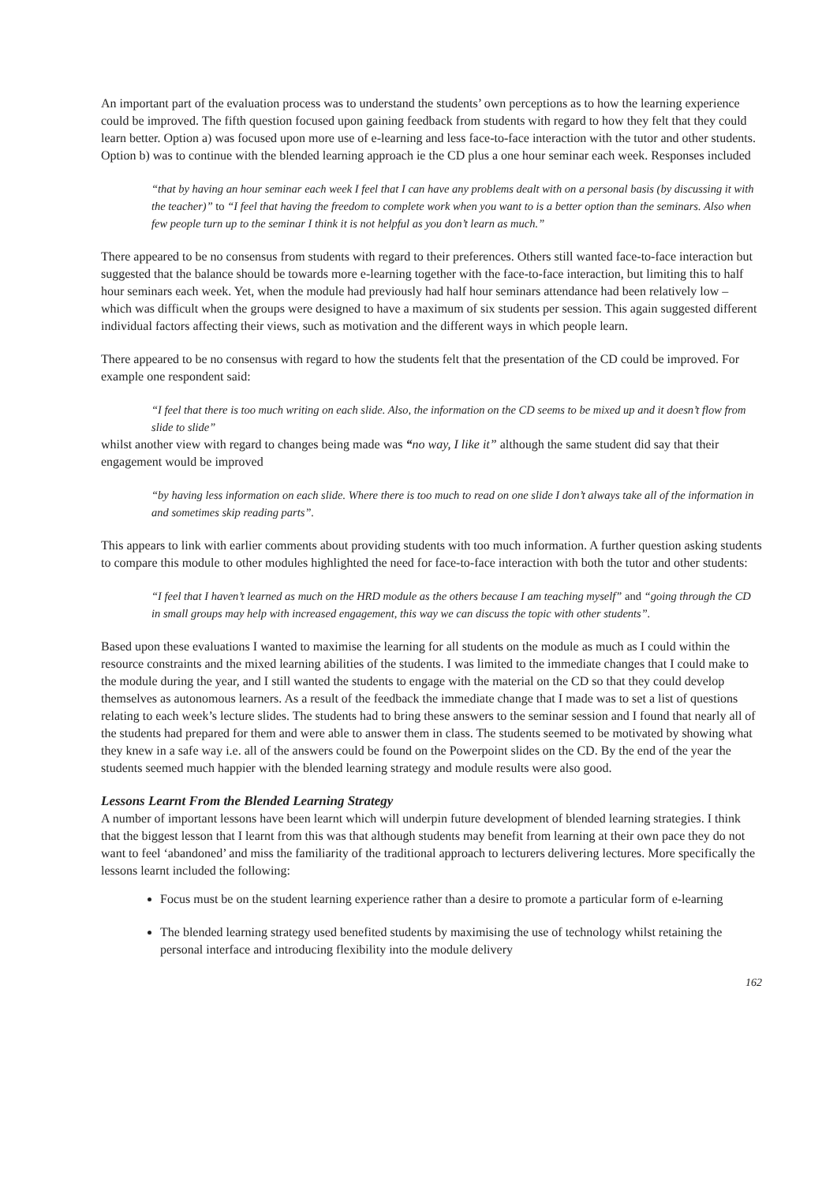An important part of the evaluation process was to understand the students’ own perceptions as to how the learning experience could be improved. The fifth question focused upon gaining feedback from students with regard to how they felt that they could learn better. Option a) was focused upon more use of e-learning and less face-to-face interaction with the tutor and other students. Option b) was to continue with the blended learning approach ie the CD plus a one hour seminar each week. Responses included
“that by having an hour seminar each week I feel that I can have any problems dealt with on a personal basis (by discussing it with the teacher)” to “I feel that having the freedom to complete work when you want to is a better option than the seminars. Also when few people turn up to the seminar I think it is not helpful as you don’t learn as much.”
There appeared to be no consensus from students with regard to their preferences. Others still wanted face-to-face interaction but suggested that the balance should be towards more e-learning together with the face-to-face interaction, but limiting this to half hour seminars each week. Yet, when the module had previously had half hour seminars attendance had been relatively low – which was difficult when the groups were designed to have a maximum of six students per session. This again suggested different individual factors affecting their views, such as motivation and the different ways in which people learn.
There appeared to be no consensus with regard to how the students felt that the presentation of the CD could be improved. For example one respondent said:
“I feel that there is too much writing on each slide. Also, the information on the CD seems to be mixed up and it doesn’t flow from slide to slide”
whilst another view with regard to changes being made was “no way, I like it” although the same student did say that their engagement would be improved
“by having less information on each slide. Where there is too much to read on one slide I don’t always take all of the information in and sometimes skip reading parts”.
This appears to link with earlier comments about providing students with too much information. A further question asking students to compare this module to other modules highlighted the need for face-to-face interaction with both the tutor and other students:
“I feel that I haven’t learned as much on the HRD module as the others because I am teaching myself” and “going through the CD in small groups may help with increased engagement, this way we can discuss the topic with other students”.
Based upon these evaluations I wanted to maximise the learning for all students on the module as much as I could within the resource constraints and the mixed learning abilities of the students. I was limited to the immediate changes that I could make to the module during the year, and I still wanted the students to engage with the material on the CD so that they could develop themselves as autonomous learners. As a result of the feedback the immediate change that I made was to set a list of questions relating to each week’s lecture slides. The students had to bring these answers to the seminar session and I found that nearly all of the students had prepared for them and were able to answer them in class. The students seemed to be motivated by showing what they knew in a safe way i.e. all of the answers could be found on the Powerpoint slides on the CD. By the end of the year the students seemed much happier with the blended learning strategy and module results were also good.
Lessons Learnt From the Blended Learning Strategy
A number of important lessons have been learnt which will underpin future development of blended learning strategies. I think that the biggest lesson that I learnt from this was that although students may benefit from learning at their own pace they do not want to feel ‘abandoned’ and miss the familiarity of the traditional approach to lecturers delivering lectures. More specifically the lessons learnt included the following:
Focus must be on the student learning experience rather than a desire to promote a particular form of e-learning
The blended learning strategy used benefited students by maximising the use of technology whilst retaining the personal interface and introducing flexibility into the module delivery
162